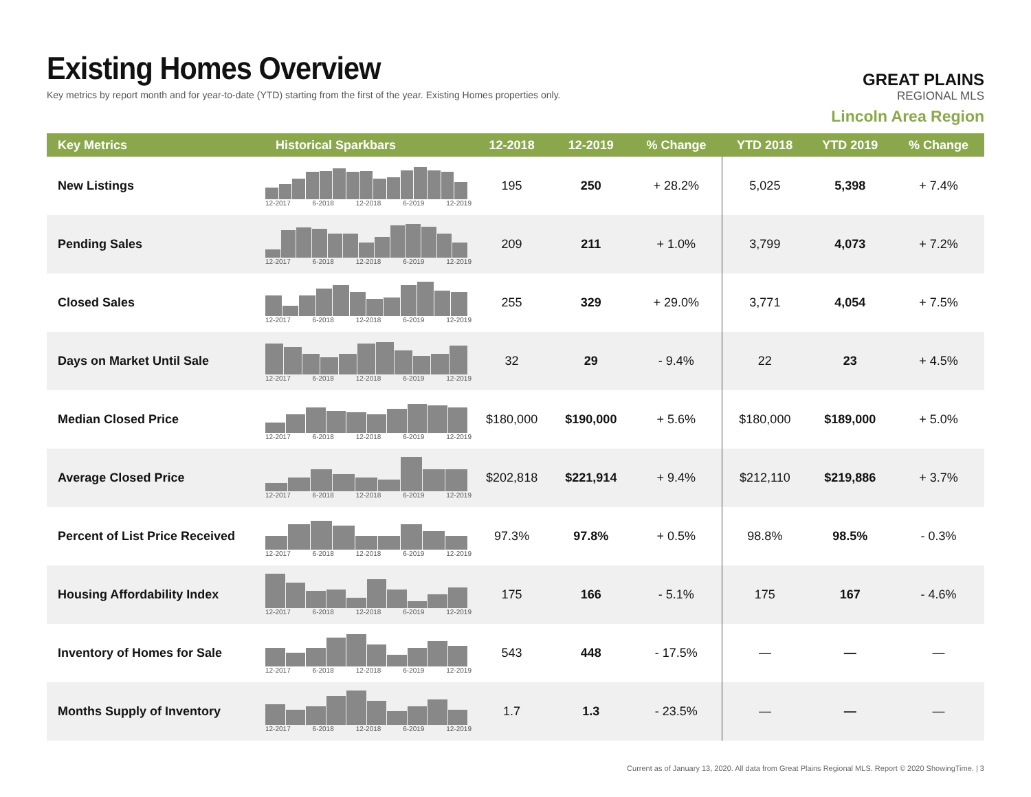Existing Homes Overview
Key metrics by report month and for year-to-date (YTD) starting from the first of the year. Existing Homes properties only.
GREAT PLAINS
REGIONAL MLS
Lincoln Area Region
| Key Metrics | Historical Sparkbars | 12-2018 | 12-2019 | % Change | YTD 2018 | YTD 2019 | % Change |
| --- | --- | --- | --- | --- | --- | --- | --- |
| New Listings | 12-2017 6-2018 12-2018 6-2019 12-2019 | 195 | 250 | + 28.2% | 5,025 | 5,398 | + 7.4% |
| Pending Sales | 12-2017 6-2018 12-2018 6-2019 12-2019 | 209 | 211 | + 1.0% | 3,799 | 4,073 | + 7.2% |
| Closed Sales | 12-2017 6-2018 12-2018 6-2019 12-2019 | 255 | 329 | + 29.0% | 3,771 | 4,054 | + 7.5% |
| Days on Market Until Sale | 12-2017 6-2018 12-2018 6-2019 12-2019 | 32 | 29 | - 9.4% | 22 | 23 | + 4.5% |
| Median Closed Price | 12-2017 6-2018 12-2018 6-2019 12-2019 | $180,000 | $190,000 | + 5.6% | $180,000 | $189,000 | + 5.0% |
| Average Closed Price | 12-2017 6-2018 12-2018 6-2019 12-2019 | $202,818 | $221,914 | + 9.4% | $212,110 | $219,886 | + 3.7% |
| Percent of List Price Received | 12-2017 6-2018 12-2018 6-2019 12-2019 | 97.3% | 97.8% | + 0.5% | 98.8% | 98.5% | - 0.3% |
| Housing Affordability Index | 12-2017 6-2018 12-2018 6-2019 12-2019 | 175 | 166 | - 5.1% | 175 | 167 | - 4.6% |
| Inventory of Homes for Sale | 12-2017 6-2018 12-2018 6-2019 12-2019 | 543 | 448 | - 17.5% | — | — | — |
| Months Supply of Inventory | 12-2017 6-2018 12-2018 6-2019 12-2019 | 1.7 | 1.3 | - 23.5% | — | — | — |
Current as of January 13, 2020. All data from Great Plains Regional MLS. Report © 2020 ShowingTime. | 3